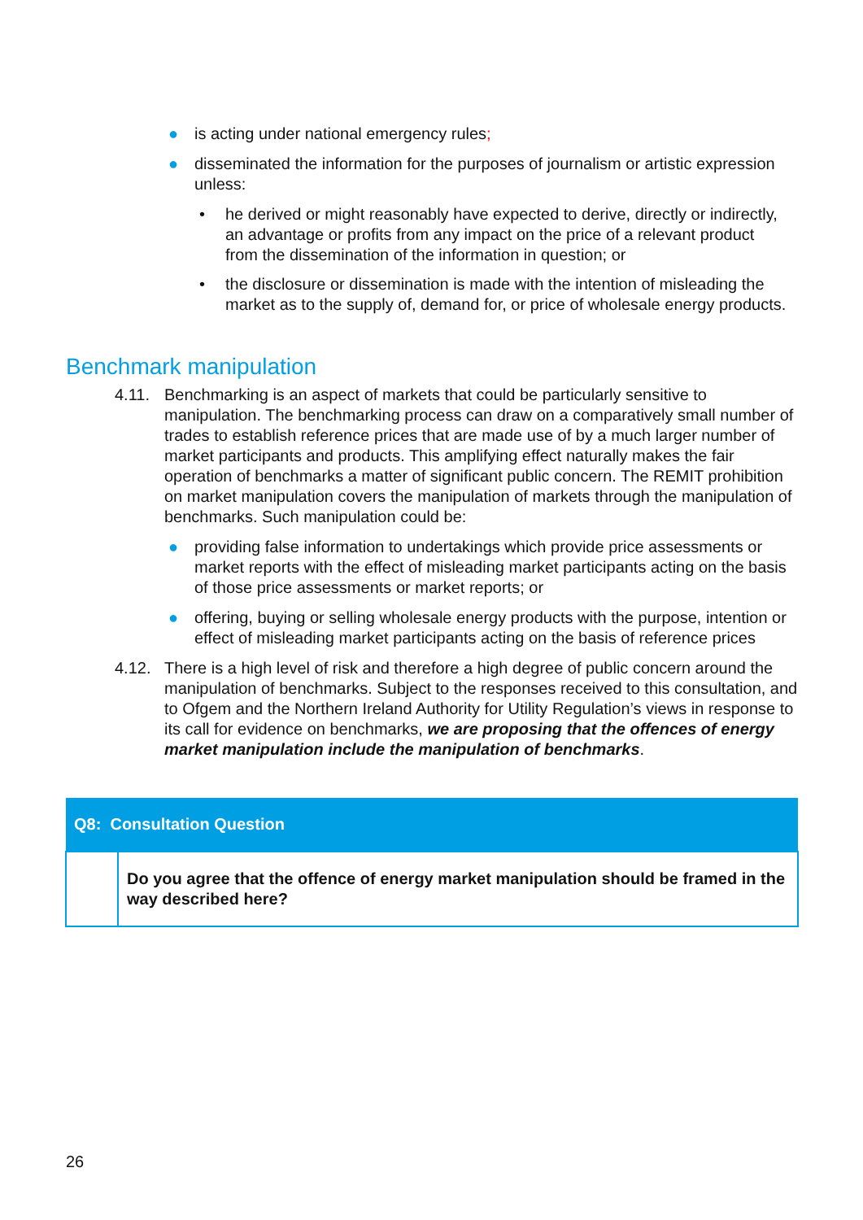● is acting under national emergency rules;
● disseminated the information for the purposes of journalism or artistic expression unless:
• he derived or might reasonably have expected to derive, directly or indirectly, an advantage or profits from any impact on the price of a relevant product from the dissemination of the information in question; or
• the disclosure or dissemination is made with the intention of misleading the market as to the supply of, demand for, or price of wholesale energy products.
Benchmark manipulation
4.11. Benchmarking is an aspect of markets that could be particularly sensitive to manipulation. The benchmarking process can draw on a comparatively small number of trades to establish reference prices that are made use of by a much larger number of market participants and products. This amplifying effect naturally makes the fair operation of benchmarks a matter of significant public concern. The REMIT prohibition on market manipulation covers the manipulation of markets through the manipulation of benchmarks. Such manipulation could be:
● providing false information to undertakings which provide price assessments or market reports with the effect of misleading market participants acting on the basis of those price assessments or market reports; or
● offering, buying or selling wholesale energy products with the purpose, intention or effect of misleading market participants acting on the basis of reference prices
4.12. There is a high level of risk and therefore a high degree of public concern around the manipulation of benchmarks. Subject to the responses received to this consultation, and to Ofgem and the Northern Ireland Authority for Utility Regulation’s views in response to its call for evidence on benchmarks, we are proposing that the offences of energy market manipulation include the manipulation of benchmarks.
| Q8: Consultation Question | |
| --- | --- |
| | Do you agree that the offence of energy market manipulation should be framed in the way described here? |
26